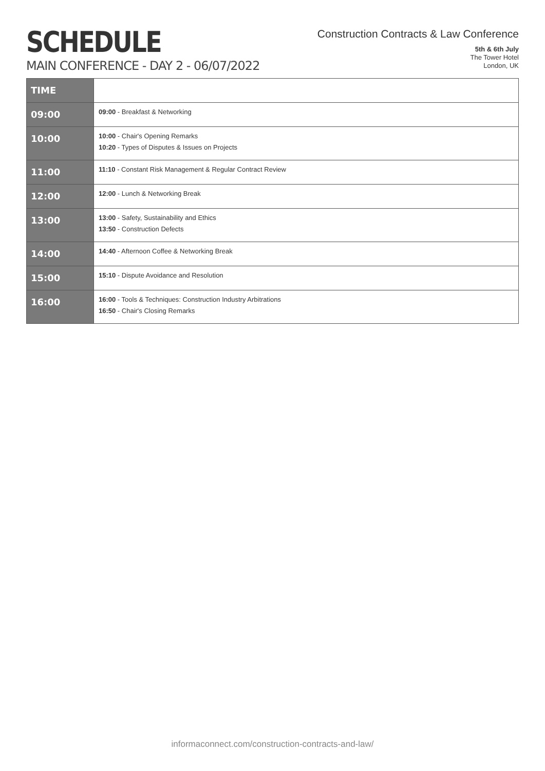SCHEDULE
MAIN CONFERENCE - DAY 2 - 06/07/2022
Construction Contracts & Law Conference
5th & 6th July
The Tower Hotel
London, UK
| TIME | |
| 09:00 | 09:00 - Breakfast & Networking |
| 10:00 | 10:00 - Chair's Opening Remarks 10:20 - Types of Disputes & Issues on Projects |
| 11:00 | 11:10 - Constant Risk Management & Regular Contract Review |
| 12:00 | 12:00 - Lunch & Networking Break |
| 13:00 | 13:00 - Safety, Sustainability and Ethics 13:50 - Construction Defects |
| 14:00 | 14:40 - Afternoon Coffee & Networking Break |
| 15:00 | 15:10 - Dispute Avoidance and Resolution |
| 16:00 | 16:00 - Tools & Techniques: Construction Industry Arbitrations 16:50 - Chair's Closing Remarks |
informaconnect.com/construction-contracts-and-law/